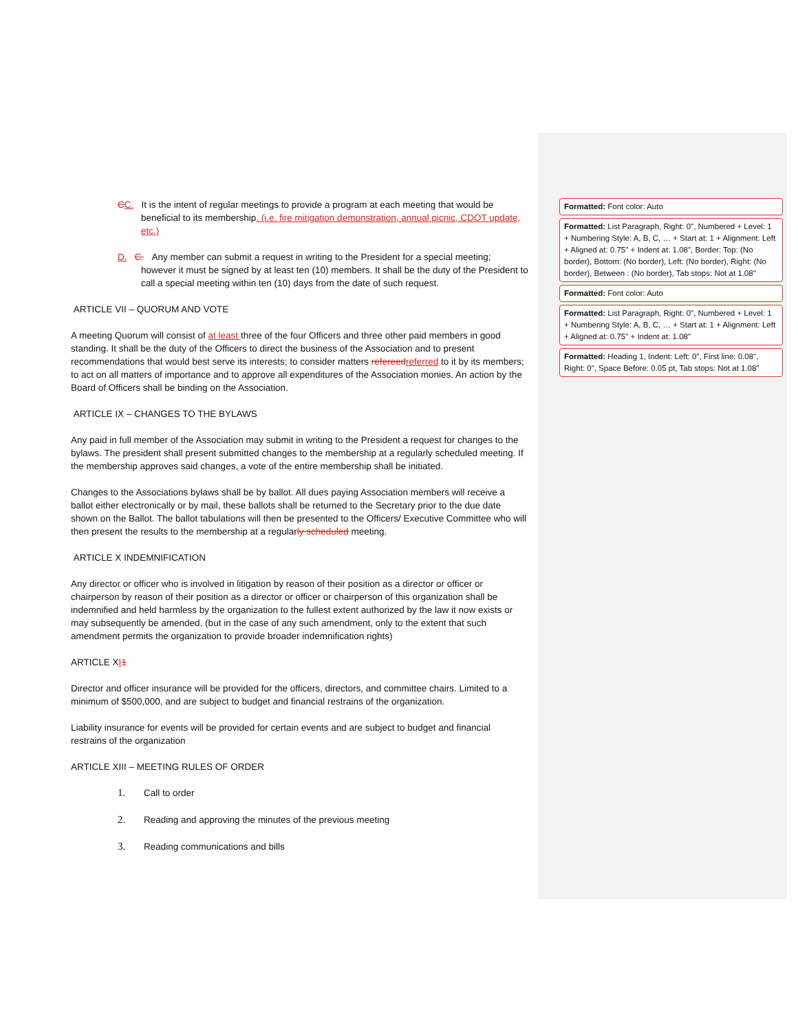CC. It is the intent of regular meetings to provide a program at each meeting that would be beneficial to its membership. (i.e. fire mitigation demonstration, annual picnic, CDOT update, etc.)
D. C. Any member can submit a request in writing to the President for a special meeting; however it must be signed by at least ten (10) members. It shall be the duty of the President to call a special meeting within ten (10) days from the date of such request.
ARTICLE VII – QUORUM AND VOTE
A meeting Quorum will consist of at least three of the four Officers and three other paid members in good standing. It shall be the duty of the Officers to direct the business of the Association and to present recommendations that would best serve its interests; to consider matters refereed referred to it by its members; to act on all matters of importance and to approve all expenditures of the Association monies. An action by the Board of Officers shall be binding on the Association.
ARTICLE IX – CHANGES TO THE BYLAWS
Any paid in full member of the Association may submit in writing to the President a request for changes to the bylaws. The president shall present submitted changes to the membership at a regularly scheduled meeting. If the membership approves said changes, a vote of the entire membership shall be initiated.
Changes to the Associations bylaws shall be by ballot. All dues paying Association members will receive a ballot either electronically or by mail, these ballots shall be returned to the Secretary prior to the due date shown on the Ballot. The ballot tabulations will then be presented to the Officers/ Executive Committee who will then present the results to the membership at a regularly scheduled meeting.
ARTICLE X INDEMNIFICATION
Any director or officer who is involved in litigation by reason of their position as a director or officer or chairperson by reason of their position as a director or officer or chairperson of this organization shall be indemnified and held harmless by the organization to the fullest extent authorized by the law it now exists or may subsequently be amended. (but in the case of any such amendment, only to the extent that such amendment permits the organization to provide broader indemnification rights)
ARTICLE XI 1
Director and officer insurance will be provided for the officers, directors, and committee chairs. Limited to a minimum of $500,000, and are subject to budget and financial restrains of the organization.
Liability insurance for events will be provided for certain events and are subject to budget and financial restrains of the organization
ARTICLE XIII – MEETING RULES OF ORDER
1. Call to order
2. Reading and approving the minutes of the previous meeting
3. Reading communications and bills
Formatted: Font color: Auto
Formatted: List Paragraph, Right: 0", Numbered + Level: 1 + Numbering Style: A, B, C, … + Start at: 1 + Alignment: Left + Aligned at: 0.75" + Indent at: 1.08", Border: Top: (No border), Bottom: (No border), Left: (No border), Right: (No border), Between : (No border), Tab stops: Not at 1.08"
Formatted: Font color: Auto
Formatted: List Paragraph, Right: 0", Numbered + Level: 1 + Numbering Style: A, B, C, … + Start at: 1 + Alignment: Left + Aligned at: 0.75" + Indent at: 1.08"
Formatted: Heading 1, Indent: Left: 0", First line: 0.08", Right: 0", Space Before: 0.05 pt, Tab stops: Not at 1.08"